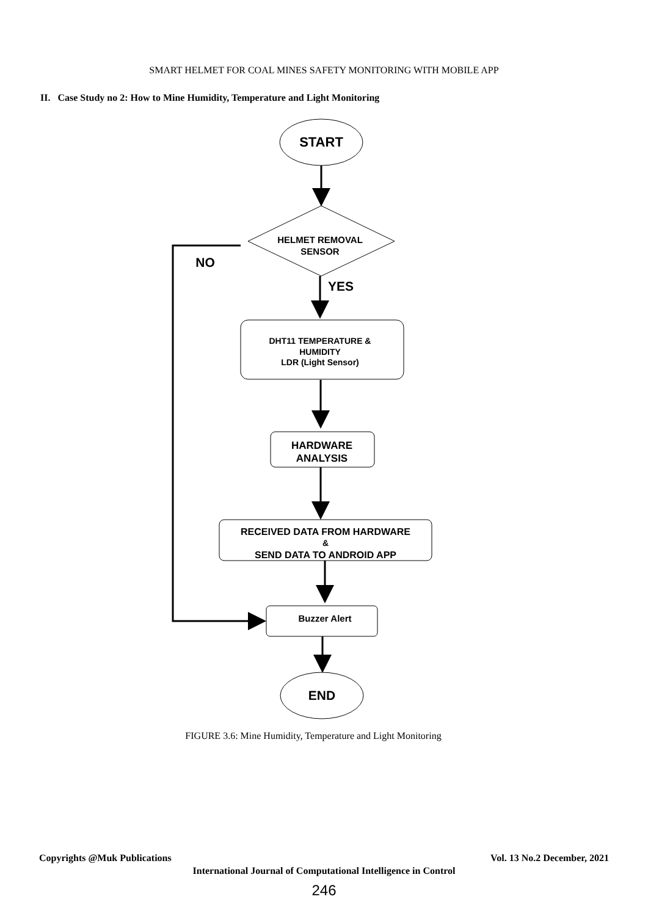SMART HELMET FOR COAL MINES SAFETY MONITORING WITH MOBILE APP
II. Case Study no 2: How to Mine Humidity, Temperature and Light Monitoring
START
HELMET REMOVAL
SENSOR
NO
YES
DHT11 TEMPERATURE &
HUMIDITY
LDR (Light Sensor)
HARDWARE
ANALYSIS
RECEIVED DATA FROM HARDWARE
&
SEND DATA TO ANDROID APP
Buzzer Alert
END
FIGURE 3.6: Mine Humidity, Temperature and Light Monitoring
Copyrights @Muk Publications Vol. 13 No.2 December, 2021
International Journal of Computational Intelligence in Control
246